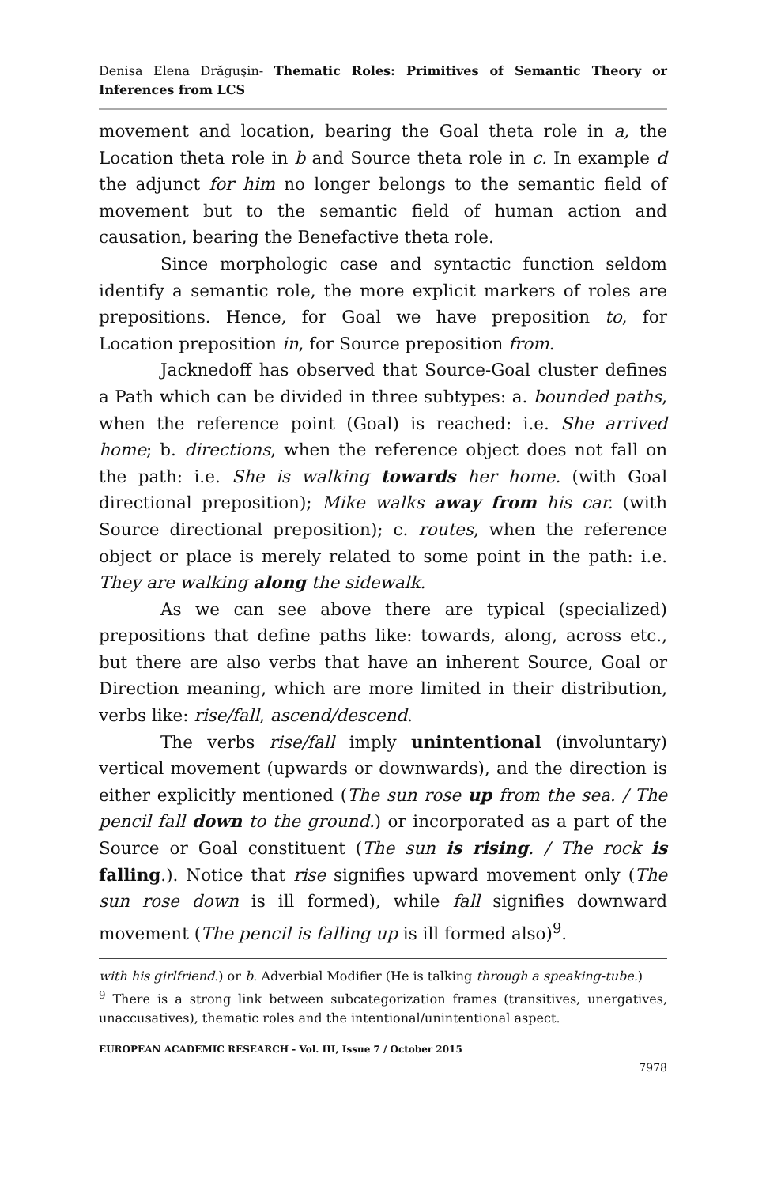Denisa Elena Drăguşin- Thematic Roles: Primitives of Semantic Theory or Inferences from LCS
movement and location, bearing the Goal theta role in a, the Location theta role in b and Source theta role in c. In example d the adjunct for him no longer belongs to the semantic field of movement but to the semantic field of human action and causation, bearing the Benefactive theta role.
Since morphologic case and syntactic function seldom identify a semantic role, the more explicit markers of roles are prepositions. Hence, for Goal we have preposition to, for Location preposition in, for Source preposition from.
Jacknedoff has observed that Source-Goal cluster defines a Path which can be divided in three subtypes: a. bounded paths, when the reference point (Goal) is reached: i.e. She arrived home; b. directions, when the reference object does not fall on the path: i.e. She is walking towards her home. (with Goal directional preposition); Mike walks away from his car. (with Source directional preposition); c. routes, when the reference object or place is merely related to some point in the path: i.e. They are walking along the sidewalk.
As we can see above there are typical (specialized) prepositions that define paths like: towards, along, across etc., but there are also verbs that have an inherent Source, Goal or Direction meaning, which are more limited in their distribution, verbs like: rise/fall, ascend/descend.
The verbs rise/fall imply unintentional (involuntary) vertical movement (upwards or downwards), and the direction is either explicitly mentioned (The sun rose up from the sea. / The pencil fall down to the ground.) or incorporated as a part of the Source or Goal constituent (The sun is rising. / The rock is falling.). Notice that rise signifies upward movement only (The sun rose down is ill formed), while fall signifies downward movement (The pencil is falling up is ill formed also)<sup>9</sup>.
with his girlfriend.) or b. Adverbial Modifier (He is talking through a speaking-tube.)
<sup>9</sup> There is a strong link between subcategorization frames (transitives, unergatives, unaccusatives), thematic roles and the intentional/unintentional aspect.
EUROPEAN ACADEMIC RESEARCH - Vol. III, Issue 7 / October 2015
7978